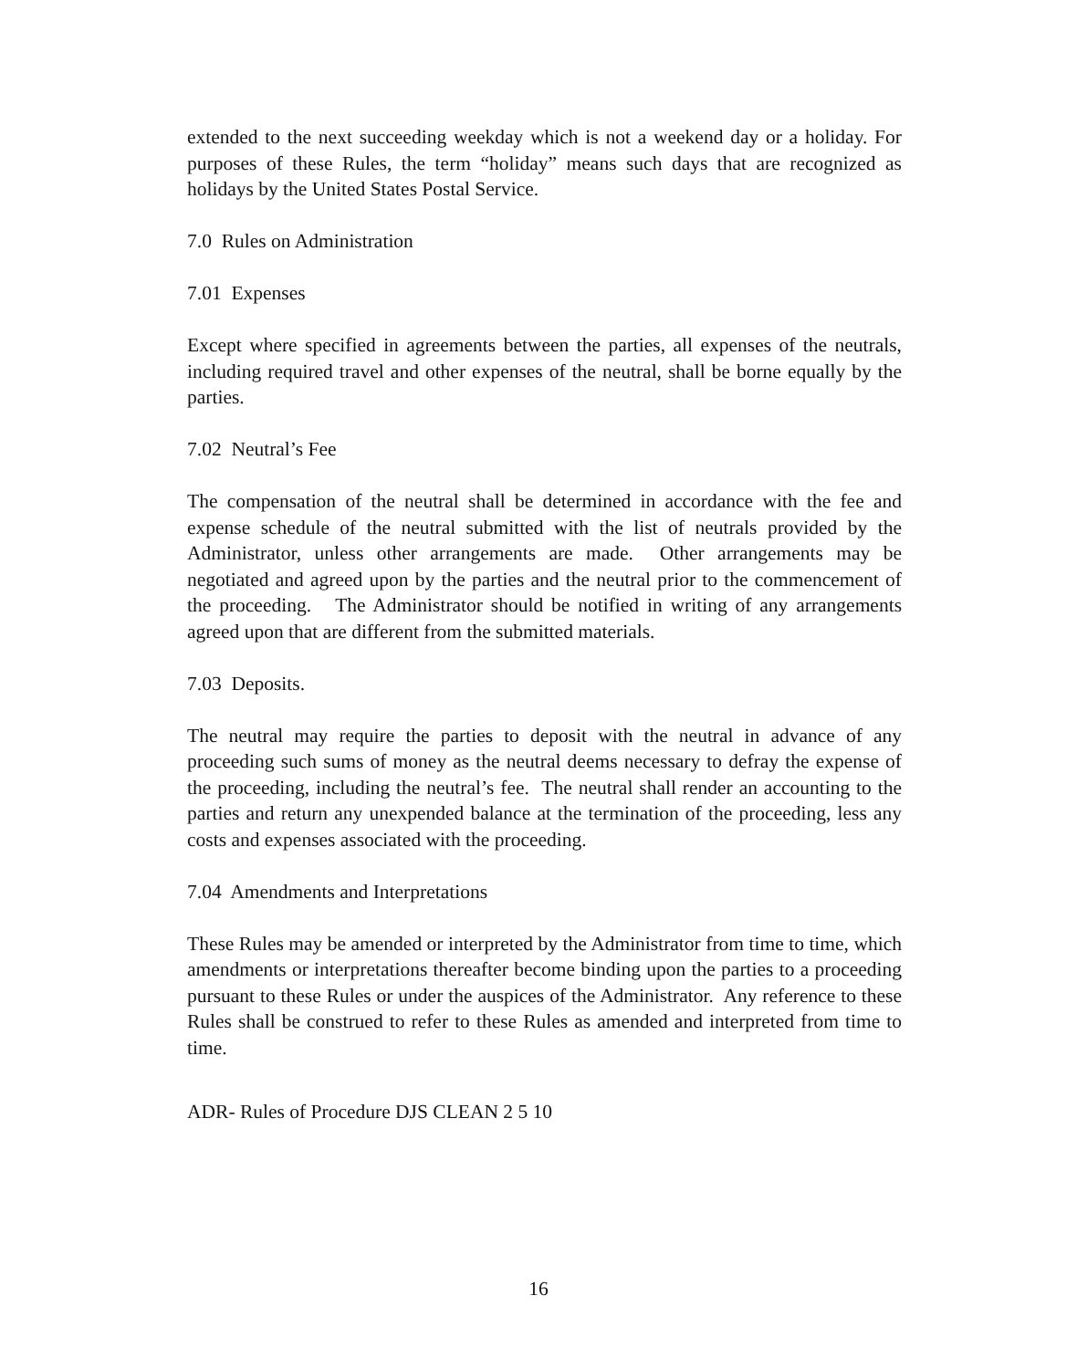extended to the next succeeding weekday which is not a weekend day or a holiday. For purposes of these Rules, the term “holiday” means such days that are recognized as holidays by the United States Postal Service.
7.0 Rules on Administration
7.01 Expenses
Except where specified in agreements between the parties, all expenses of the neutrals, including required travel and other expenses of the neutral, shall be borne equally by the parties.
7.02 Neutral’s Fee
The compensation of the neutral shall be determined in accordance with the fee and expense schedule of the neutral submitted with the list of neutrals provided by the Administrator, unless other arrangements are made. Other arrangements may be negotiated and agreed upon by the parties and the neutral prior to the commencement of the proceeding. The Administrator should be notified in writing of any arrangements agreed upon that are different from the submitted materials.
7.03 Deposits.
The neutral may require the parties to deposit with the neutral in advance of any proceeding such sums of money as the neutral deems necessary to defray the expense of the proceeding, including the neutral’s fee. The neutral shall render an accounting to the parties and return any unexpended balance at the termination of the proceeding, less any costs and expenses associated with the proceeding.
7.04 Amendments and Interpretations
These Rules may be amended or interpreted by the Administrator from time to time, which amendments or interpretations thereafter become binding upon the parties to a proceeding pursuant to these Rules or under the auspices of the Administrator. Any reference to these Rules shall be construed to refer to these Rules as amended and interpreted from time to time.
ADR- Rules of Procedure DJS CLEAN 2 5 10
16